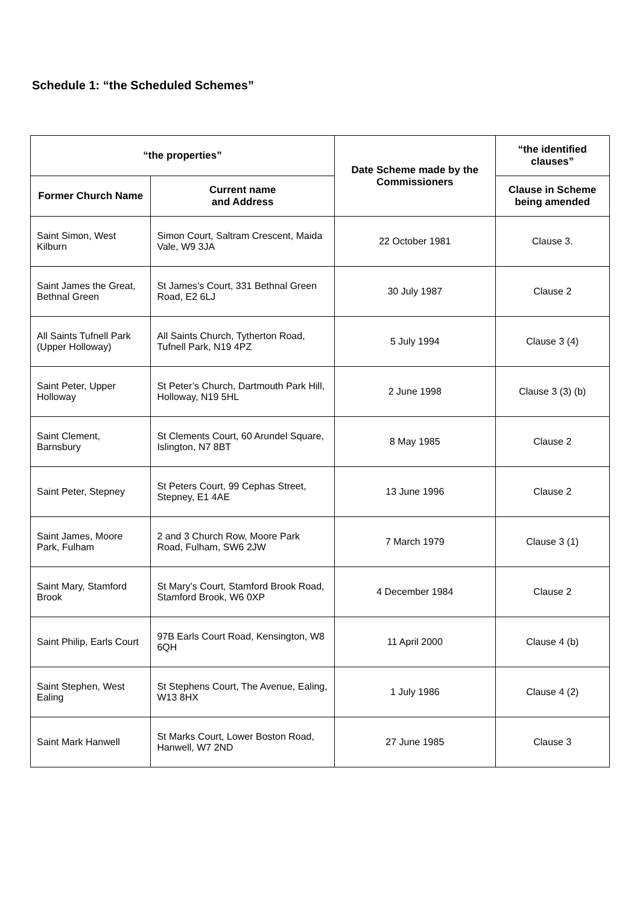Schedule 1: “the Scheduled Schemes”
| “the properties” | | Date Scheme made by the Commissioners | “the identified clauses” |
| --- | --- | --- | --- |
| Former Church Name | Current name and Address | | Clause in Scheme being amended |
| Saint Simon, West Kilburn | Simon Court, Saltram Crescent, Maida Vale, W9 3JA | 22 October 1981 | Clause 3. |
| Saint James the Great, Bethnal Green | St James’s Court, 331 Bethnal Green Road, E2 6LJ | 30 July 1987 | Clause 2 |
| All Saints Tufnell Park (Upper Holloway) | All Saints Church, Tytherton Road, Tufnell Park, N19 4PZ | 5 July 1994 | Clause 3 (4) |
| Saint Peter, Upper Holloway | St Peter’s Church, Dartmouth Park Hill, Holloway, N19 5HL | 2 June 1998 | Clause 3 (3) (b) |
| Saint Clement, Barnsbury | St Clements Court, 60 Arundel Square, Islington, N7 8BT | 8 May 1985 | Clause 2 |
| Saint Peter, Stepney | St Peters Court, 99 Cephas Street, Stepney, E1 4AE | 13 June 1996 | Clause 2 |
| Saint James, Moore Park, Fulham | 2 and 3 Church Row, Moore Park Road, Fulham, SW6 2JW | 7 March 1979 | Clause 3 (1) |
| Saint Mary, Stamford Brook | St Mary’s Court, Stamford Brook Road, Stamford Brook, W6 0XP | 4 December 1984 | Clause 2 |
| Saint Philip, Earls Court | 97B Earls Court Road, Kensington, W8 6QH | 11 April 2000 | Clause 4 (b) |
| Saint Stephen, West Ealing | St Stephens Court, The Avenue, Ealing, W13 8HX | 1 July 1986 | Clause 4 (2) |
| Saint Mark Hanwell | St Marks Court, Lower Boston Road, Hanwell, W7 2ND | 27 June 1985 | Clause 3 |